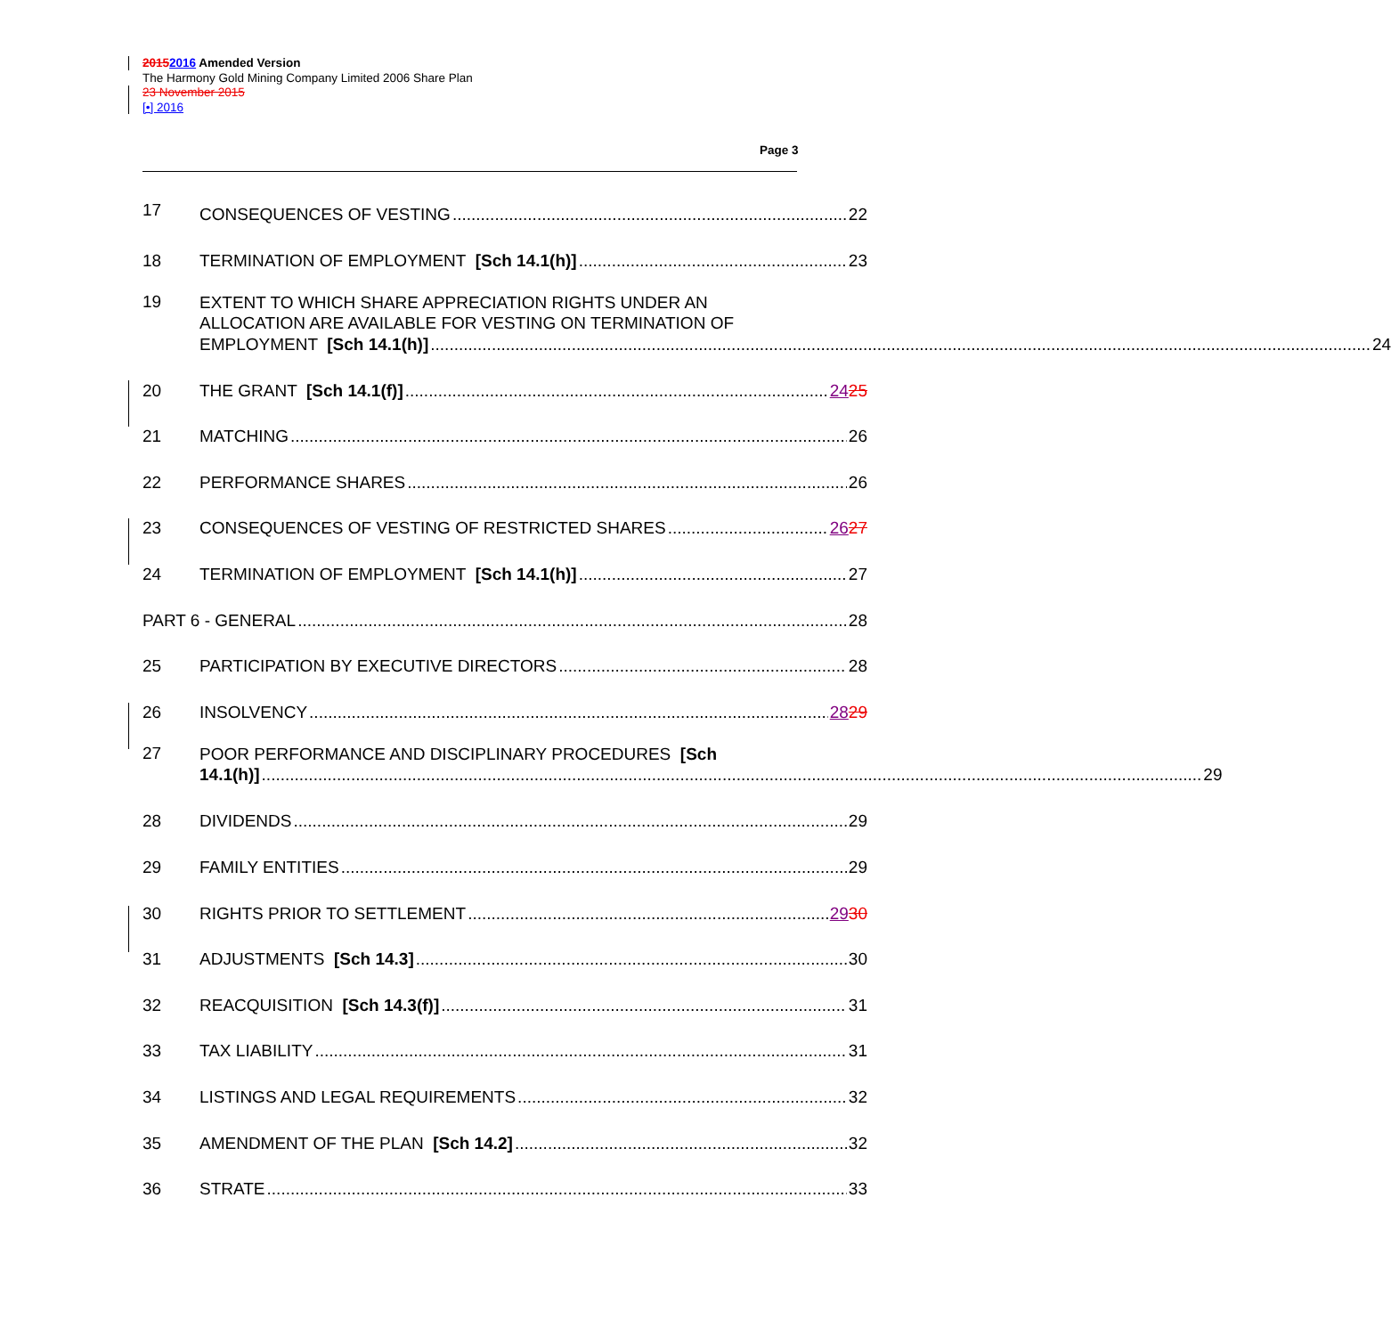20152016 Amended Version
The Harmony Gold Mining Company Limited 2006 Share Plan
23 November 2015
[•] 2016
Page 3
17 CONSEQUENCES OF VESTING 22
18 TERMINATION OF EMPLOYMENT [Sch 14.1(h)] 23
19
EXTENT TO WHICH SHARE APPRECIATION RIGHTS UNDER AN
ALLOCATION ARE AVAILABLE FOR VESTING ON TERMINATION OF
EMPLOYMENT [Sch 14.1(h)] 24
20 THE GRANT [Sch 14.1(f)] 2425
21 MATCHING 26
22 PERFORMANCE SHARES 26
23 CONSEQUENCES OF VESTING OF RESTRICTED SHARES 2627
24 TERMINATION OF EMPLOYMENT [Sch 14.1(h)] 27
PART 6 - GENERAL 28
25 PARTICIPATION BY EXECUTIVE DIRECTORS 28
26 INSOLVENCY 2829
27
POOR PERFORMANCE AND DISCIPLINARY PROCEDURES [Sch
14.1(h)] 29
28 DIVIDENDS 29
29 FAMILY ENTITIES 29
30 RIGHTS PRIOR TO SETTLEMENT 2930
31 ADJUSTMENTS [Sch 14.3] 30
32 REACQUISITION [Sch 14.3(f)] 31
33 TAX LIABILITY 31
34 LISTINGS AND LEGAL REQUIREMENTS 32
35 AMENDMENT OF THE PLAN [Sch 14.2] 32
36 STRATE 33